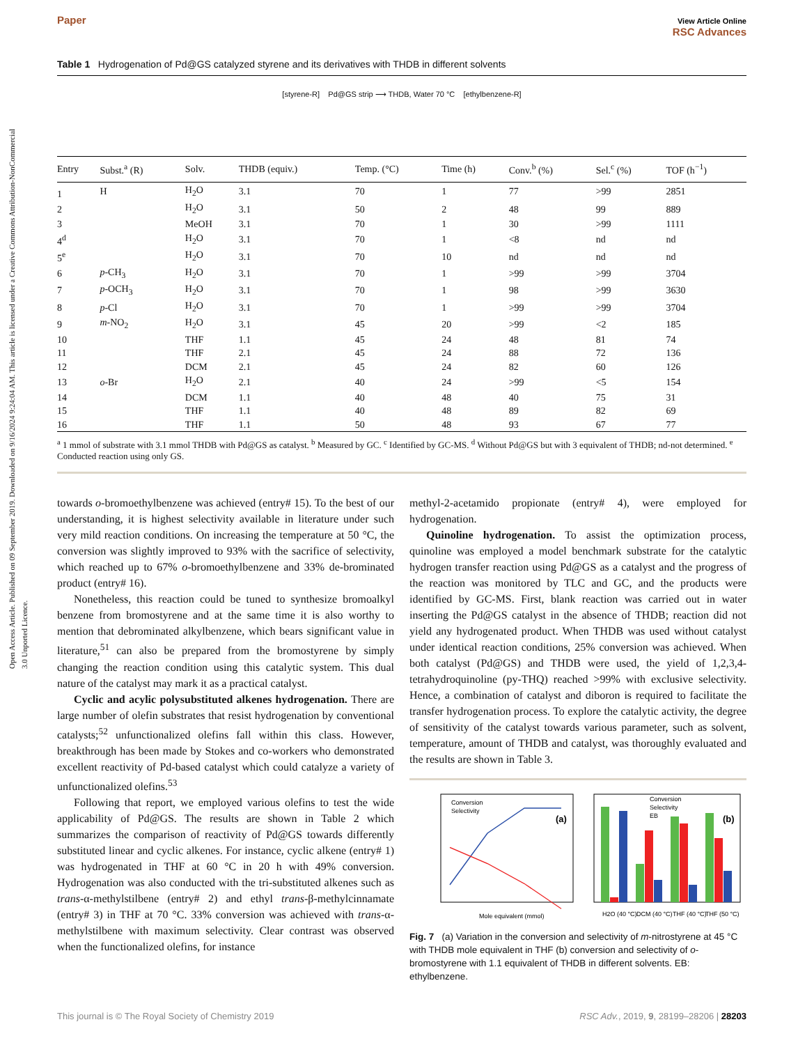Open Access Article. Published on 09 September 2019. Downloaded on 9/16/2024 9:24:04 AM. This article is licensed under a Creative Commons Attribution-NonCommercial 3.0 Unported Licence.
Paper View Article Online
RSC Advances
Table 1 Hydrogenation of Pd@GS catalyzed styrene and its derivatives with THDB in different solvents
[styrene-R] Pd@GS strip ⟶ THDB, Water 70 °C [ethylbenzene-R]
| Entry | Subst.<sup>a</sup> (R) | Solv. | THDB (equiv.) | Temp. (°C) | Time (h) | Conv.<sup>b</sup> (%) | Sel.<sup>c</sup> (%) | TOF (h<sup>−1</sup>) |
| --- | --- | --- | --- | --- | --- | --- | --- | --- |
| 1 | H | H<sub>2</sub>O | 3.1 | 70 | 1 | 77 | >99 | 2851 |
| 2 | | H<sub>2</sub>O | 3.1 | 50 | 2 | 48 | 99 | 889 |
| 3 | | MeOH | 3.1 | 70 | 1 | 30 | >99 | 1111 |
| 4<sup>d</sup> | | H<sub>2</sub>O | 3.1 | 70 | 1 | <8 | nd | nd |
| 5<sup>e</sup> | | H<sub>2</sub>O | 3.1 | 70 | 10 | nd | nd | nd |
| 6 | p -CH<sub>3</sub> | H<sub>2</sub>O | 3.1 | 70 | 1 | >99 | >99 | 3704 |
| 7 | p -OCH<sub>3</sub> | H<sub>2</sub>O | 3.1 | 70 | 1 | 98 | >99 | 3630 |
| 8 | p -Cl | H<sub>2</sub>O | 3.1 | 70 | 1 | >99 | >99 | 3704 |
| 9 | m -NO<sub>2</sub> | H<sub>2</sub>O | 3.1 | 45 | 20 | >99 | <2 | 185 |
| 10 | | THF | 1.1 | 45 | 24 | 48 | 81 | 74 |
| 11 | | THF | 2.1 | 45 | 24 | 88 | 72 | 136 |
| 12 | | DCM | 2.1 | 45 | 24 | 82 | 60 | 126 |
| 13 | o -Br | H<sub>2</sub>O | 2.1 | 40 | 24 | >99 | <5 | 154 |
| 14 | | DCM | 1.1 | 40 | 48 | 40 | 75 | 31 |
| 15 | | THF | 1.1 | 40 | 48 | 89 | 82 | 69 |
| 16 | | THF | 1.1 | 50 | 48 | 93 | 67 | 77 |
<sup>a</sup> 1 mmol of substrate with 3.1 mmol THDB with Pd@GS as catalyst. <sup>b</sup> Measured by GC. <sup>c</sup> Identified by GC-MS. <sup>d</sup> Without Pd@GS but with 3 equivalent of THDB; nd-not determined. <sup>e</sup> Conducted reaction using only GS.
towards o-bromoethylbenzene was achieved (entry# 15). To the best of our understanding, it is highest selectivity available in literature under such very mild reaction conditions. On increasing the temperature at 50 °C, the conversion was slightly improved to 93% with the sacrifice of selectivity, which reached up to 67% o-bromoethylbenzene and 33% de-brominated product (entry# 16).
Nonetheless, this reaction could be tuned to synthesize bromoalkyl benzene from bromostyrene and at the same time it is also worthy to mention that debrominated alkylbenzene, which bears significant value in literature,<sup>51</sup> can also be prepared from the bromostyrene by simply changing the reaction condition using this catalytic system. This dual nature of the catalyst may mark it as a practical catalyst.
Cyclic and acylic polysubstituted alkenes hydrogenation. There are large number of olefin substrates that resist hydrogenation by conventional catalysts;<sup>52</sup> unfunctionalized olefins fall within this class. However, breakthrough has been made by Stokes and co-workers who demonstrated excellent reactivity of Pd-based catalyst which could catalyze a variety of unfunctionalized olefins.<sup>53</sup>
Following that report, we employed various olefins to test the wide applicability of Pd@GS. The results are shown in Table 2 which summarizes the comparison of reactivity of Pd@GS towards differently substituted linear and cyclic alkenes. For instance, cyclic alkene (entry# 1) was hydrogenated in THF at 60 °C in 20 h with 49% conversion. Hydrogenation was also conducted with the tri-substituted alkenes such as trans-α-methylstilbene (entry# 2) and ethyl trans-β-methylcinnamate (entry# 3) in THF at 70 °C. 33% conversion was achieved with trans-α-methylstilbene with maximum selectivity. Clear contrast was observed when the functionalized olefins, for instance
methyl-2-acetamido propionate (entry# 4), were employed for hydrogenation.
Quinoline hydrogenation. To assist the optimization process, quinoline was employed a model benchmark substrate for the catalytic hydrogen transfer reaction using Pd@GS as a catalyst and the progress of the reaction was monitored by TLC and GC, and the products were identified by GC-MS. First, blank reaction was carried out in water inserting the Pd@GS catalyst in the absence of THDB; reaction did not yield any hydrogenated product. When THDB was used without catalyst under identical reaction conditions, 25% conversion was achieved. When both catalyst (Pd@GS) and THDB were used, the yield of 1,2,3,4-tetrahydroquinoline (py-THQ) reached >99% with exclusive selectivity. Hence, a combination of catalyst and diboron is required to facilitate the transfer hydrogenation process. To explore the catalytic activity, the degree of sensitivity of the catalyst towards various parameter, such as solvent, temperature, amount of THDB and catalyst, was thoroughly evaluated and the results are shown in Table 3.
Conversion
Selectivity
(a)
Mole equivalent (mmol)
Conversion
Selectivity
EB
(b)
H2O (40 °C)
DCM (40 °C)
THF (40 °C)
THF (50 °C)
Fig. 7 (a) Variation in the conversion and selectivity of m-nitrostyrene at 45 °C with THDB mole equivalent in THF (b) conversion and selectivity of o-bromostyrene with 1.1 equivalent of THDB in different solvents. EB: ethylbenzene.
This journal is © The Royal Society of Chemistry 2019 RSC Adv., 2019, 9, 28199–28206 | 28203